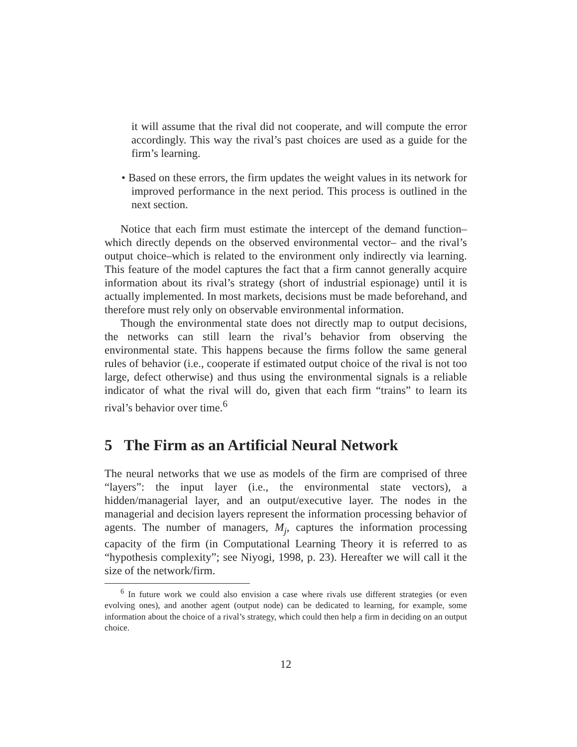it will assume that the rival did not cooperate, and will compute the error accordingly. This way the rival’s past choices are used as a guide for the firm’s learning.
• Based on these errors, the firm updates the weight values in its network for improved performance in the next period. This process is outlined in the next section.
Notice that each firm must estimate the intercept of the demand function– which directly depends on the observed environmental vector– and the rival’s output choice–which is related to the environment only indirectly via learning. This feature of the model captures the fact that a firm cannot generally acquire information about its rival’s strategy (short of industrial espionage) until it is actually implemented. In most markets, decisions must be made beforehand, and therefore must rely only on observable environmental information.
Though the environmental state does not directly map to output decisions, the networks can still learn the rival’s behavior from observing the environmental state. This happens because the firms follow the same general rules of behavior (i.e., cooperate if estimated output choice of the rival is not too large, defect otherwise) and thus using the environmental signals is a reliable indicator of what the rival will do, given that each firm “trains” to learn its rival’s behavior over time.<sup>6</sup>
5 The Firm as an Artificial Neural Network
The neural networks that we use as models of the firm are comprised of three “layers”: the input layer (i.e., the environmental state vectors), a hidden/managerial layer, and an output/executive layer. The nodes in the managerial and decision layers represent the information processing behavior of agents. The number of managers, M<sub>j</sub>, captures the information processing capacity of the firm (in Computational Learning Theory it is referred to as “hypothesis complexity”; see Niyogi, 1998, p. 23). Hereafter we will call it the size of the network/firm.
<sup>6</sup> In future work we could also envision a case where rivals use different strategies (or even evolving ones), and another agent (output node) can be dedicated to learning, for example, some information about the choice of a rival’s strategy, which could then help a firm in deciding on an output choice.
12